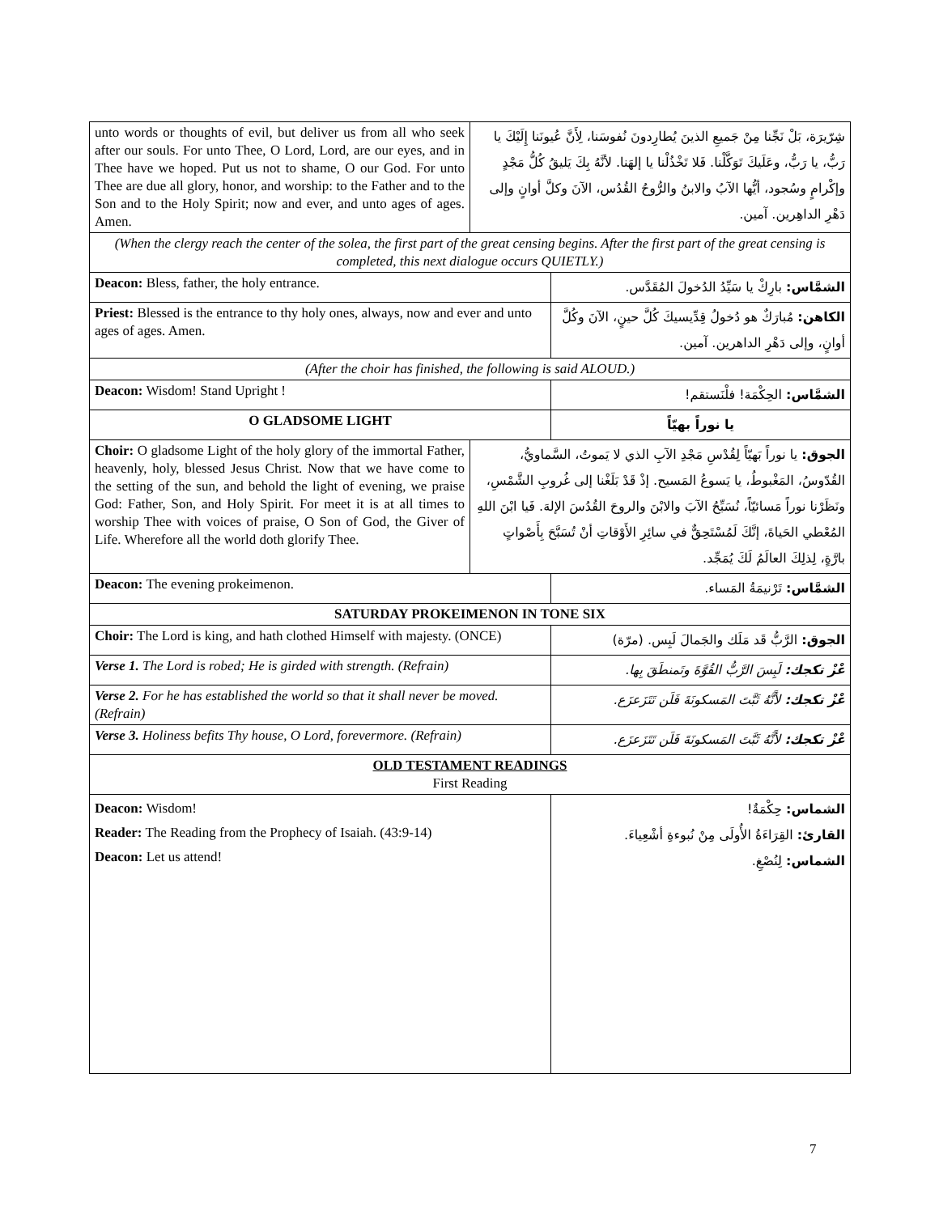| unto words or thoughts of evil, but deliver us from all who seek after our souls. For unto Thee, O Lord, Lord, are our eyes, and in Thee have we hoped. Put us not to shame, O our God. For unto Thee are due all glory, honor, and worship: to the Father and to the Son and to the Holy Spirit; now and ever, and unto ages of ages. Amen. | شِرّيرَة، بَلْ نَجِّنا مِنْ جَميعِ الذينَ يُطارِدونَ نُفوسَنا، لِأَنَّ عُيونَنا إِلَيْكَ يا رَبُّ، يا رَبُّ، وعَلَيكَ تَوَكَّلْنا. فَلا تَخْذُلْنا يا إلهَنا. لأنَّهُ بِكَ يَليقُ كُلُّ مَجْدٍ وإكْرامٍ وسُجود، أيُّها الآبُ والابنُ والرُّوحُ القُدُس، الآنَ وكلَّ أوانٍ وإلى دَهْرِ الداهِرين. آمين. | |
| (When the clergy reach the center of the solea, the first part of the great censing begins. After the first part of the great censing is completed, this next dialogue occurs QUIETLY.) | | |
| Deacon: Bless, father, the holy entrance. | | الشمَّاس: بارِكْ يا سَيِّدُ الدُخولَ المُقَدَّس. |
| Priest: Blessed is the entrance to thy holy ones, always, now and ever and unto ages of ages. Amen. | | الكاهن: مُبارَكٌ هو دُخولُ قِدِّيسيكَ كُلَّ حينٍ، الآنَ وكُلَّ أوانٍ، وإلى دَهْرِ الداهرين. آمين. |
| (After the choir has finished, the following is said ALOUD.) | | |
| Deacon: Wisdom! Stand Upright ! | | الشمَّاس: الحِكْمَة! فلْنَستقم! |
| O GLADSOME LIGHT | | يا نوراً بهيّاً |
| Choir: O gladsome Light of the holy glory of the immortal Father, heavenly, holy, blessed Jesus Christ. Now that we have come to the setting of the sun, and behold the light of evening, we praise God: Father, Son, and Holy Spirit. For meet it is at all times to worship Thee with voices of praise, O Son of God, the Giver of Life. Wherefore all the world doth glorify Thee. | الجوق: يا نوراً بَهيّاً لِقُدْسِ مَجْدِ الآبِ الذي لا يَموتُ، السَّماويُّ، القُدّوسُ، المَغْبوطُ، يا يَسوعُ المَسيح. إذْ قَدْ بَلَغْنا إلى غُروبِ الشَّمْسِ، ونَظَرْنا نوراً مَسائيّاً، نُسَبِّحُ الآبَ والابْنَ والروحَ القُدُسَ الإلهَ. فَيا ابْنَ اللهِ المُعْطي الحَياةَ، إنَّكَ لَمُسْتَحِقٌّ في سائِرِ الأَوْقاتِ أنْ تُسَبَّحَ بِأَصْواتٍ بارَّةٍ، لِذلِكَ العالَمُ لَكَ يُمَجِّد. | |
| Deacon: The evening prokeimenon. | | الشمَّاس: تَرْنيمَةُ المَساء. |
| SATURDAY PROKEIMENON IN TONE SIX | | |
| Choir: The Lord is king, and hath clothed Himself with majesty. (ONCE) | | الجوق: الرَّبُّ قَد مَلَك والجَمالَ لَبِس. (مرّة) |
| Verse 1. The Lord is robed; He is girded with strength. (Refrain) | | عْزْ ﺗﻜﺠﻚ: لَبِسَ الرَّبُّ القُوَّةَ وتَمنطَقَ بِها. |
| Verse 2. For he has established the world so that it shall never be moved. (Refrain) | | عْزْ ﺗﻜﺠﻚ: لأَنَّهُ ثَبَّتَ المَسكونَةَ فَلَن تَتَزَعزَع. |
| Verse 3. Holiness befits Thy house, O Lord, forevermore. (Refrain) | | عْزْ ﺗﻜﺠﻚ: لأَنَّهُ ثَبَّتَ المَسكونَةَ فَلَن تَتَزَعزَع. |
| OLD TESTAMENT READINGS First Reading | | |
| Deacon: Wisdom! Reader: The Reading from the Prophecy of Isaiah. (43:9-14) Deacon: Let us attend! | | الشماس: حِكْمَةٌ! القارئ: القِرَاءَةُ الأُولَى مِنْ نُبوءةِ أشْعِياءَ. الشماس: لِنُصْغِ. |
7